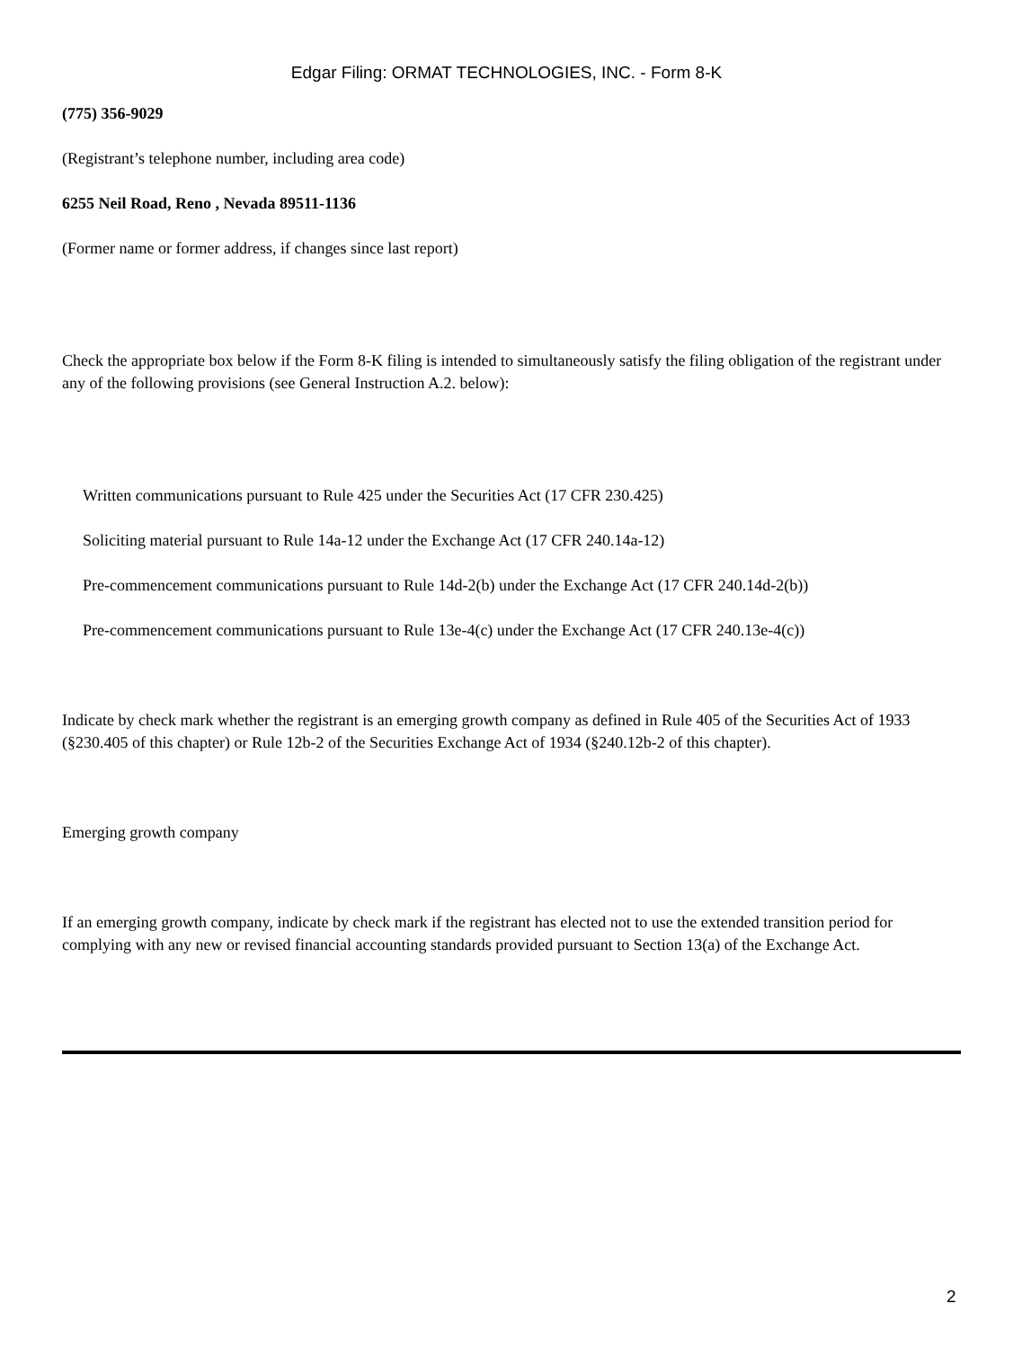Edgar Filing: ORMAT TECHNOLOGIES, INC. - Form 8-K
(775) 356-9029
(Registrant’s telephone number, including area code)
6255 Neil Road, Reno , Nevada 89511-1136
(Former name or former address, if changes since last report)
Check the appropriate box below if the Form 8-K filing is intended to simultaneously satisfy the filing obligation of the registrant under any of the following provisions (see General Instruction A.2. below):
Written communications pursuant to Rule 425 under the Securities Act (17 CFR 230.425)
Soliciting material pursuant to Rule 14a-12 under the Exchange Act (17 CFR 240.14a-12)
Pre-commencement communications pursuant to Rule 14d-2(b) under the Exchange Act (17 CFR 240.14d-2(b))
Pre-commencement communications pursuant to Rule 13e-4(c) under the Exchange Act (17 CFR 240.13e-4(c))
Indicate by check mark whether the registrant is an emerging growth company as defined in Rule 405 of the Securities Act of 1933 (§230.405 of this chapter) or Rule 12b-2 of the Securities Exchange Act of 1934 (§240.12b-2 of this chapter).
Emerging growth company
If an emerging growth company, indicate by check mark if the registrant has elected not to use the extended transition period for complying with any new or revised financial accounting standards provided pursuant to Section 13(a) of the Exchange Act.
2